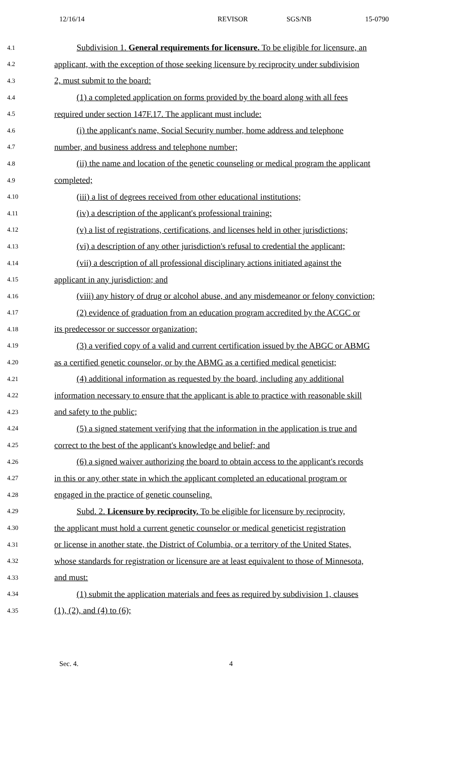12/16/14 REVISOR SGS/NB 15-0790
4.1 Subdivision 1. General requirements for licensure. To be eligible for licensure, an
4.2 applicant, with the exception of those seeking licensure by reciprocity under subdivision
4.3 2, must submit to the board:
4.4 (1) a completed application on forms provided by the board along with all fees
4.5 required under section 147F.17. The applicant must include:
4.6 (i) the applicant's name, Social Security number, home address and telephone
4.7 number, and business address and telephone number;
4.8 (ii) the name and location of the genetic counseling or medical program the applicant
4.9 completed;
4.10 (iii) a list of degrees received from other educational institutions;
4.11 (iv) a description of the applicant's professional training;
4.12 (v) a list of registrations, certifications, and licenses held in other jurisdictions;
4.13 (vi) a description of any other jurisdiction's refusal to credential the applicant;
4.14 (vii) a description of all professional disciplinary actions initiated against the
4.15 applicant in any jurisdiction; and
4.16 (viii) any history of drug or alcohol abuse, and any misdemeanor or felony conviction;
4.17 (2) evidence of graduation from an education program accredited by the ACGC or
4.18 its predecessor or successor organization;
4.19 (3) a verified copy of a valid and current certification issued by the ABGC or ABMG
4.20 as a certified genetic counselor, or by the ABMG as a certified medical geneticist;
4.21 (4) additional information as requested by the board, including any additional
4.22 information necessary to ensure that the applicant is able to practice with reasonable skill
4.23 and safety to the public;
4.24 (5) a signed statement verifying that the information in the application is true and
4.25 correct to the best of the applicant's knowledge and belief; and
4.26 (6) a signed waiver authorizing the board to obtain access to the applicant's records
4.27 in this or any other state in which the applicant completed an educational program or
4.28 engaged in the practice of genetic counseling.
4.29 Subd. 2. Licensure by reciprocity. To be eligible for licensure by reciprocity,
4.30 the applicant must hold a current genetic counselor or medical geneticist registration
4.31 or license in another state, the District of Columbia, or a territory of the United States,
4.32 whose standards for registration or licensure are at least equivalent to those of Minnesota,
4.33 and must:
4.34 (1) submit the application materials and fees as required by subdivision 1, clauses
4.35 (1), (2), and (4) to (6);
Sec. 4. 4